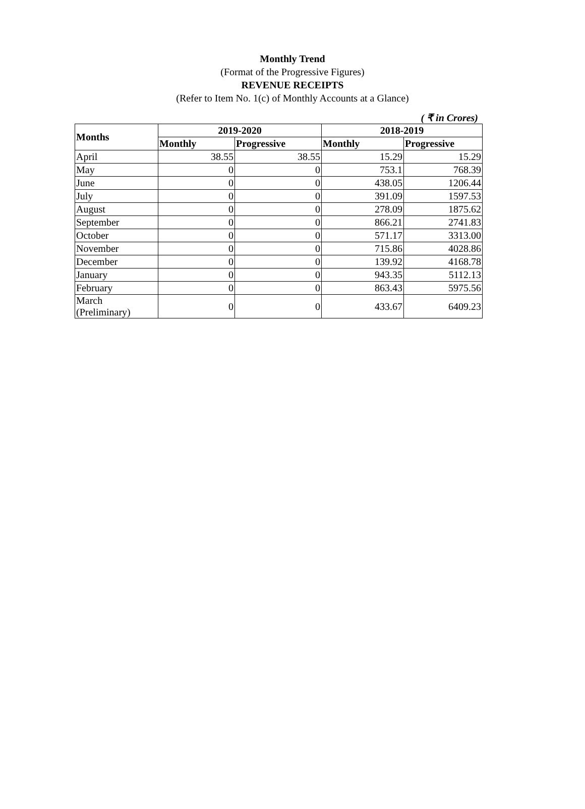Monthly Trend
(Format of the Progressive Figures)
REVENUE RECEIPTS
(Refer to Item No. 1(c) of Monthly Accounts at a Glance)
( ₹ in Crores)
| Months | 2019-2020 | | 2018-2019 | |
| --- | --- | --- | --- | --- |
| | Monthly | Progressive | Monthly | Progressive |
| April | 38.55 | 38.55 | 15.29 | 15.29 |
| May | 0 | 0 | 753.1 | 768.39 |
| June | 0 | 0 | 438.05 | 1206.44 |
| July | 0 | 0 | 391.09 | 1597.53 |
| August | 0 | 0 | 278.09 | 1875.62 |
| September | 0 | 0 | 866.21 | 2741.83 |
| October | 0 | 0 | 571.17 | 3313.00 |
| November | 0 | 0 | 715.86 | 4028.86 |
| December | 0 | 0 | 139.92 | 4168.78 |
| January | 0 | 0 | 943.35 | 5112.13 |
| February | 0 | 0 | 863.43 | 5975.56 |
| March (Preliminary) | 0 | 0 | 433.67 | 6409.23 |